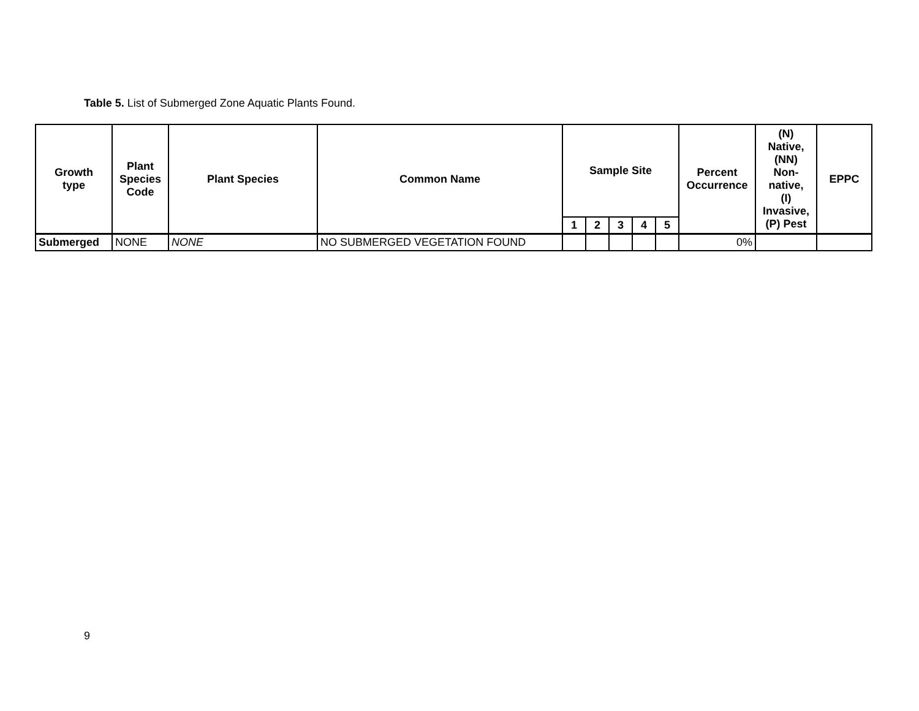Table 5. List of Submerged Zone Aquatic Plants Found.
| Growth type | Plant Species Code | Plant Species | Common Name | Sample Site | | | | | Percent Occurrence | (N) Native, (NN) Non- native, (I) Invasive, (P) Pest | EPPC |
| --- | --- | --- | --- | --- | --- | --- | --- | --- | --- | --- | --- |
| | | | | 1 | 2 | 3 | 4 | 5 | | | |
| Submerged | NONE | NONE | NO SUBMERGED VEGETATION FOUND | | | | | | 0% | | |
9